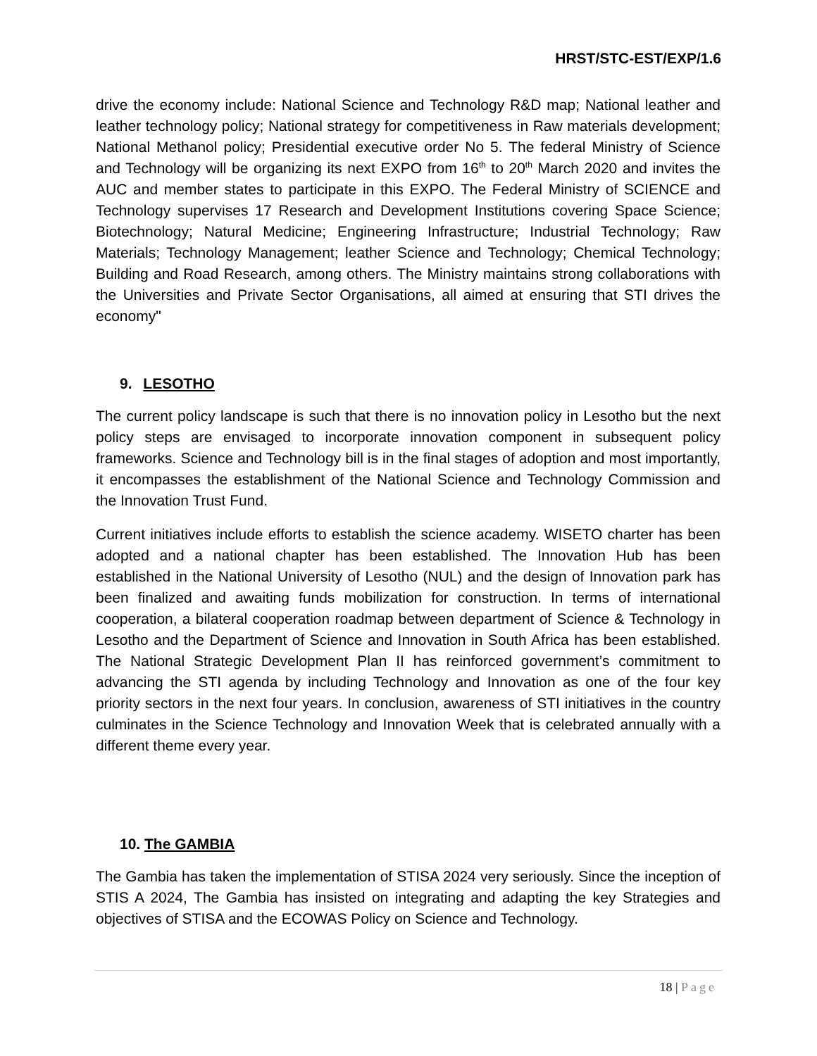HRST/STC-EST/EXP/1.6
drive the economy include: National Science and Technology R&D map; National leather and leather technology policy; National strategy for competitiveness in Raw materials development; National Methanol policy; Presidential executive order No 5. The federal Ministry of Science and Technology will be organizing its next EXPO from 16<sup>th</sup> to 20<sup>th</sup> March 2020 and invites the AUC and member states to participate in this EXPO. The Federal Ministry of SCIENCE and Technology supervises 17 Research and Development Institutions covering Space Science; Biotechnology; Natural Medicine; Engineering Infrastructure; Industrial Technology; Raw Materials; Technology Management; leather Science and Technology; Chemical Technology; Building and Road Research, among others. The Ministry maintains strong collaborations with the Universities and Private Sector Organisations, all aimed at ensuring that STI drives the economy"
9. LESOTHO
The current policy landscape is such that there is no innovation policy in Lesotho but the next policy steps are envisaged to incorporate innovation component in subsequent policy frameworks. Science and Technology bill is in the final stages of adoption and most importantly, it encompasses the establishment of the National Science and Technology Commission and the Innovation Trust Fund.
Current initiatives include efforts to establish the science academy. WISETO charter has been adopted and a national chapter has been established. The Innovation Hub has been established in the National University of Lesotho (NUL) and the design of Innovation park has been finalized and awaiting funds mobilization for construction. In terms of international cooperation, a bilateral cooperation roadmap between department of Science & Technology in Lesotho and the Department of Science and Innovation in South Africa has been established. The National Strategic Development Plan II has reinforced government’s commitment to advancing the STI agenda by including Technology and Innovation as one of the four key priority sectors in the next four years. In conclusion, awareness of STI initiatives in the country culminates in the Science Technology and Innovation Week that is celebrated annually with a different theme every year.
10. The GAMBIA
The Gambia has taken the implementation of STISA 2024 very seriously. Since the inception of STIS A 2024, The Gambia has insisted on integrating and adapting the key Strategies and objectives of STISA and the ECOWAS Policy on Science and Technology.
18 | Page